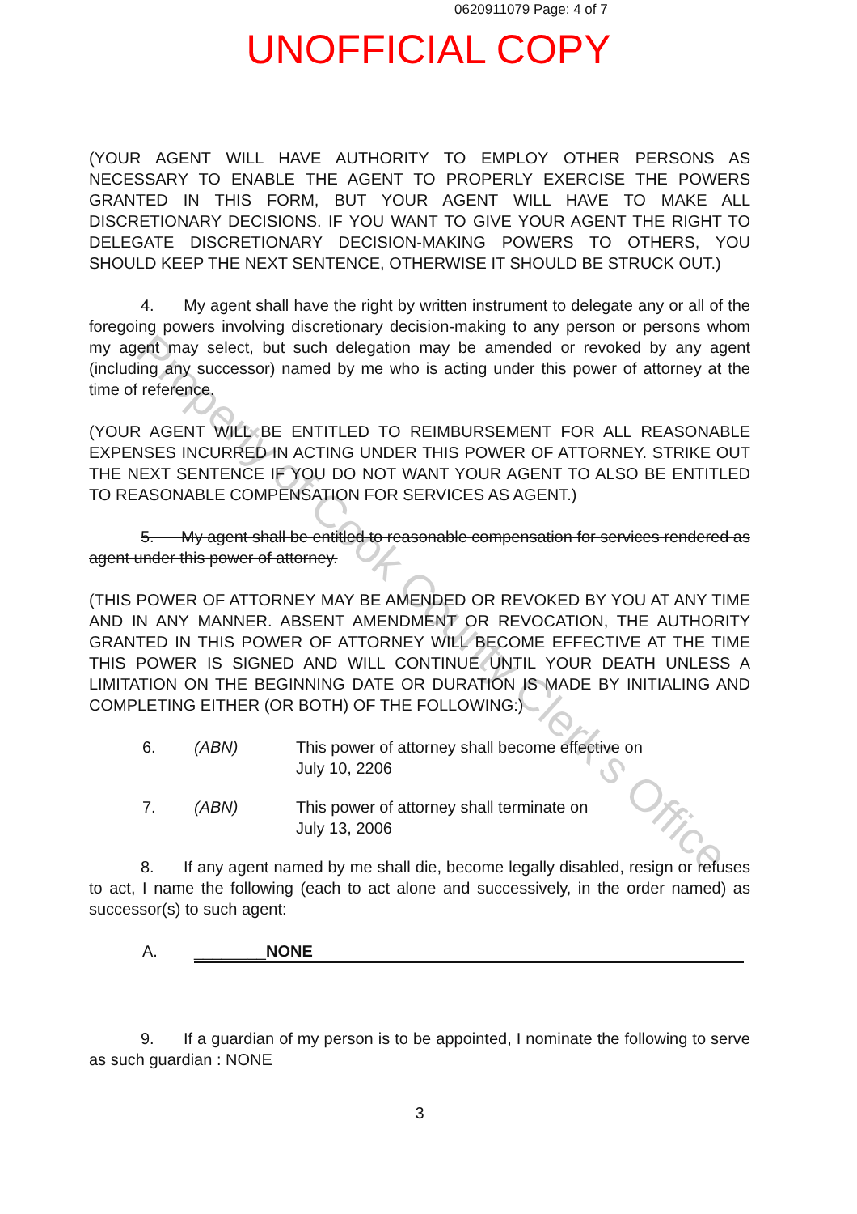0620911079 Page: 4 of 7
UNOFFICIAL COPY
(YOUR AGENT WILL HAVE AUTHORITY TO EMPLOY OTHER PERSONS AS NECESSARY TO ENABLE THE AGENT TO PROPERLY EXERCISE THE POWERS GRANTED IN THIS FORM, BUT YOUR AGENT WILL HAVE TO MAKE ALL DISCRETIONARY DECISIONS. IF YOU WANT TO GIVE YOUR AGENT THE RIGHT TO DELEGATE DISCRETIONARY DECISION-MAKING POWERS TO OTHERS, YOU SHOULD KEEP THE NEXT SENTENCE, OTHERWISE IT SHOULD BE STRUCK OUT.)
4. My agent shall have the right by written instrument to delegate any or all of the foregoing powers involving discretionary decision-making to any person or persons whom my agent may select, but such delegation may be amended or revoked by any agent (including any successor) named by me who is acting under this power of attorney at the time of reference.
(YOUR AGENT WILL BE ENTITLED TO REIMBURSEMENT FOR ALL REASONABLE EXPENSES INCURRED IN ACTING UNDER THIS POWER OF ATTORNEY. STRIKE OUT THE NEXT SENTENCE IF YOU DO NOT WANT YOUR AGENT TO ALSO BE ENTITLED TO REASONABLE COMPENSATION FOR SERVICES AS AGENT.)
5. My agent shall be entitled to reasonable compensation for services rendered as agent under this power of attorney.
(THIS POWER OF ATTORNEY MAY BE AMENDED OR REVOKED BY YOU AT ANY TIME AND IN ANY MANNER. ABSENT AMENDMENT OR REVOCATION, THE AUTHORITY GRANTED IN THIS POWER OF ATTORNEY WILL BECOME EFFECTIVE AT THE TIME THIS POWER IS SIGNED AND WILL CONTINUE UNTIL YOUR DEATH UNLESS A LIMITATION ON THE BEGINNING DATE OR DURATION IS MADE BY INITIALING AND COMPLETING EITHER (OR BOTH) OF THE FOLLOWING:)
6. (ABN) This power of attorney shall become effective on
July 10, 2206
7. (ABN) This power of attorney shall terminate on
July 13, 2006
8. If any agent named by me shall die, become legally disabled, resign or refuses to act, I name the following (each to act alone and successively, in the order named) as successor(s) to such agent:
A. ________NONE
9. If a guardian of my person is to be appointed, I nominate the following to serve as such guardian : NONE
3
Property of Cook County Clerk's Office